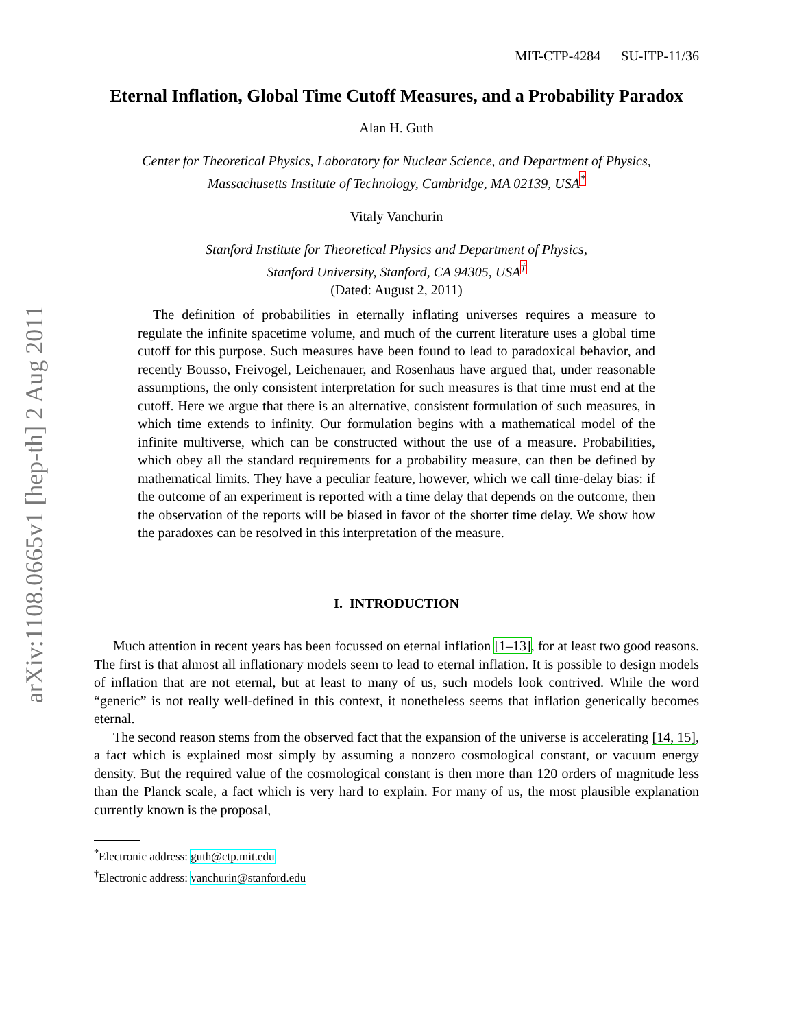arXiv:1108.0665v1 [hep-th] 2 Aug 2011
MIT-CTP-4284 SU-ITP-11/36
Eternal Inflation, Global Time Cutoff Measures, and a Probability Paradox
Alan H. Guth
Center for Theoretical Physics, Laboratory for Nuclear Science, and Department of Physics,
Massachusetts Institute of Technology, Cambridge, MA 02139, USA<sup>*</sup>
Vitaly Vanchurin
Stanford Institute for Theoretical Physics and Department of Physics,
Stanford University, Stanford, CA 94305, USA<sup>†</sup>
(Dated: August 2, 2011)
The definition of probabilities in eternally inflating universes requires a measure to regulate the infinite spacetime volume, and much of the current literature uses a global time cutoff for this purpose. Such measures have been found to lead to paradoxical behavior, and recently Bousso, Freivogel, Leichenauer, and Rosenhaus have argued that, under reasonable assumptions, the only consistent interpretation for such measures is that time must end at the cutoff. Here we argue that there is an alternative, consistent formulation of such measures, in which time extends to infinity. Our formulation begins with a mathematical model of the infinite multiverse, which can be constructed without the use of a measure. Probabilities, which obey all the standard requirements for a probability measure, can then be defined by mathematical limits. They have a peculiar feature, however, which we call time-delay bias: if the outcome of an experiment is reported with a time delay that depends on the outcome, then the observation of the reports will be biased in favor of the shorter time delay. We show how the paradoxes can be resolved in this interpretation of the measure.
I. INTRODUCTION
Much attention in recent years has been focussed on eternal inflation [1–13], for at least two good reasons. The first is that almost all inflationary models seem to lead to eternal inflation. It is possible to design models of inflation that are not eternal, but at least to many of us, such models look contrived. While the word “generic” is not really well-defined in this context, it nonetheless seems that inflation generically becomes eternal.
The second reason stems from the observed fact that the expansion of the universe is accelerating [14, 15], a fact which is explained most simply by assuming a nonzero cosmological constant, or vacuum energy density. But the required value of the cosmological constant is then more than 120 orders of magnitude less than the Planck scale, a fact which is very hard to explain. For many of us, the most plausible explanation currently known is the proposal,
<sup>*</sup> Electronic address: guth@ctp.mit.edu
<sup>†</sup> Electronic address: vanchurin@stanford.edu